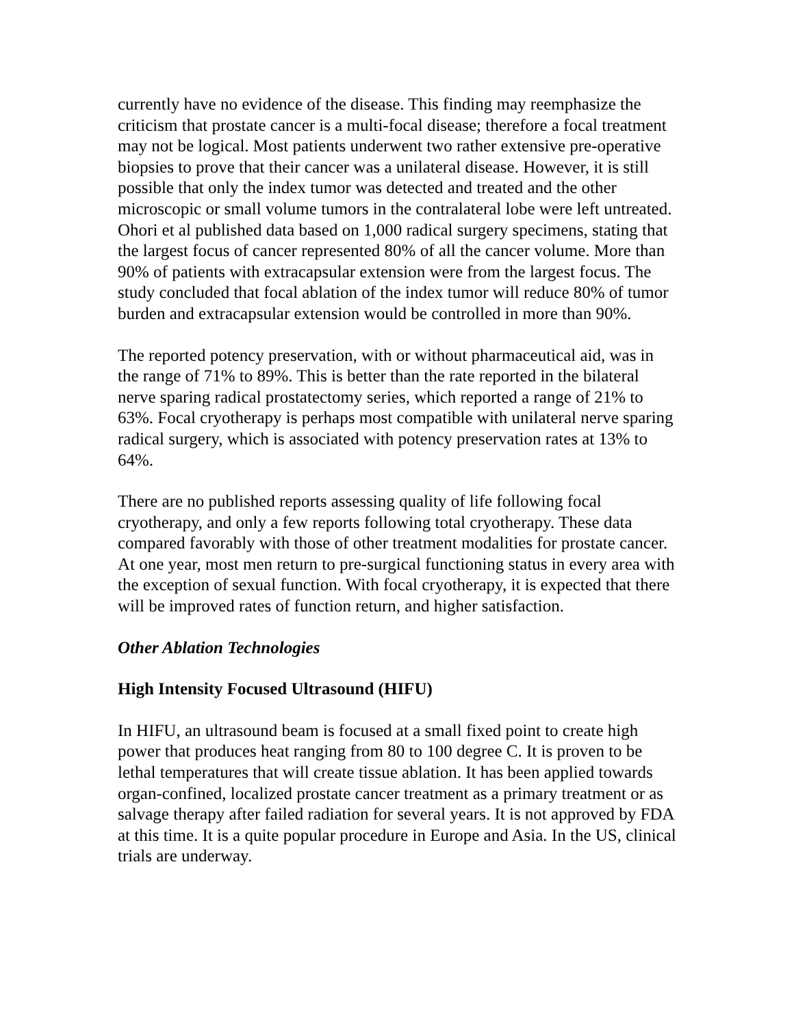currently have no evidence of the disease. This finding may reemphasize the criticism that prostate cancer is a multi-focal disease; therefore a focal treatment may not be logical. Most patients underwent two rather extensive pre-operative biopsies to prove that their cancer was a unilateral disease. However, it is still possible that only the index tumor was detected and treated and the other microscopic or small volume tumors in the contralateral lobe were left untreated. Ohori et al published data based on 1,000 radical surgery specimens, stating that the largest focus of cancer represented 80% of all the cancer volume. More than 90% of patients with extracapsular extension were from the largest focus. The study concluded that focal ablation of the index tumor will reduce 80% of tumor burden and extracapsular extension would be controlled in more than 90%.
The reported potency preservation, with or without pharmaceutical aid, was in the range of 71% to 89%. This is better than the rate reported in the bilateral nerve sparing radical prostatectomy series, which reported a range of 21% to 63%. Focal cryotherapy is perhaps most compatible with unilateral nerve sparing radical surgery, which is associated with potency preservation rates at 13% to 64%.
There are no published reports assessing quality of life following focal cryotherapy, and only a few reports following total cryotherapy. These data compared favorably with those of other treatment modalities for prostate cancer. At one year, most men return to pre-surgical functioning status in every area with the exception of sexual function. With focal cryotherapy, it is expected that there will be improved rates of function return, and higher satisfaction.
Other Ablation Technologies
High Intensity Focused Ultrasound (HIFU)
In HIFU, an ultrasound beam is focused at a small fixed point to create high power that produces heat ranging from 80 to 100 degree C. It is proven to be lethal temperatures that will create tissue ablation. It has been applied towards organ-confined, localized prostate cancer treatment as a primary treatment or as salvage therapy after failed radiation for several years. It is not approved by FDA at this time. It is a quite popular procedure in Europe and Asia. In the US, clinical trials are underway.